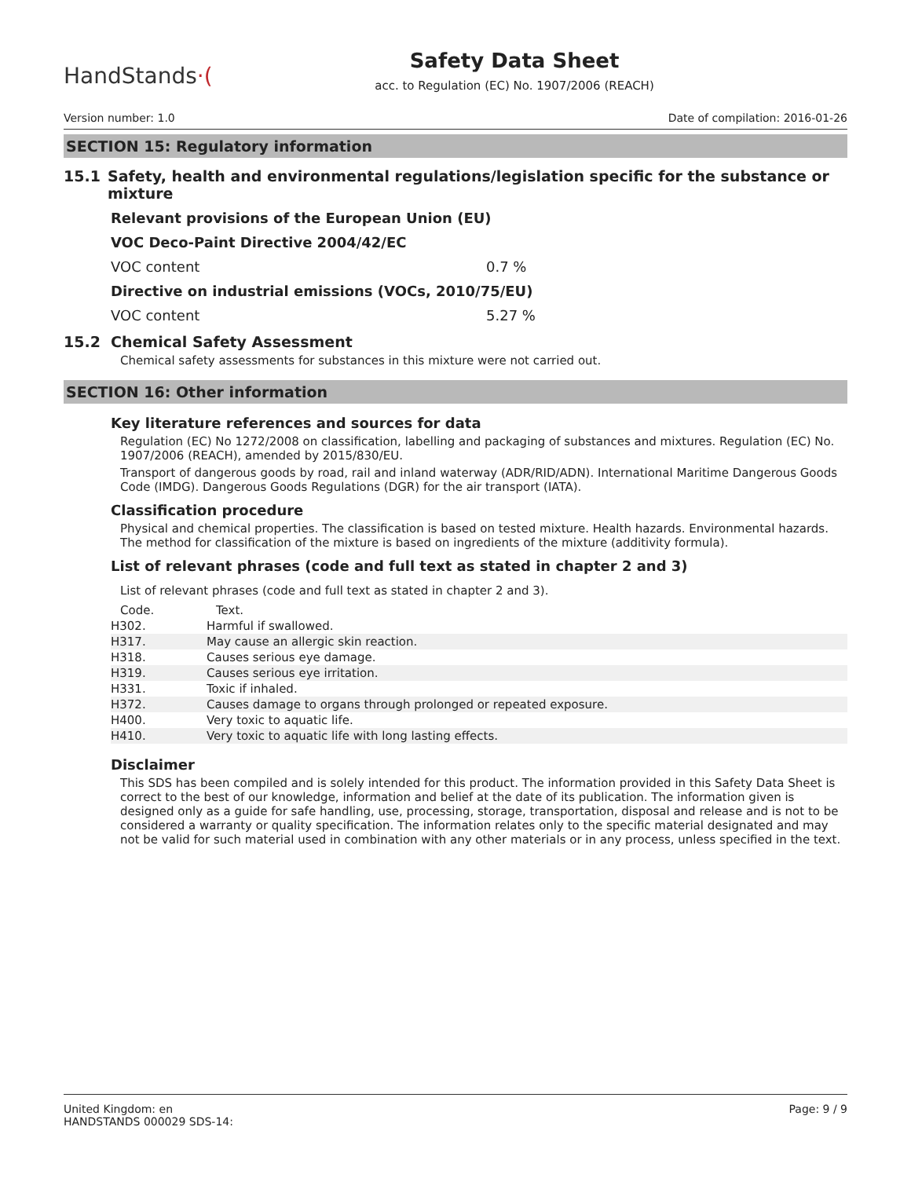HandStands·(
Safety Data Sheet
acc. to Regulation (EC) No. 1907/2006 (REACH)
Version number: 1.0 Date of compilation: 2016-01-26
SECTION 15: Regulatory information
15.1 Safety, health and environmental regulations/legislation specific for the substance or mixture
Relevant provisions of the European Union (EU)
VOC Deco-Paint Directive 2004/42/EC
VOC content 0.7 %
Directive on industrial emissions (VOCs, 2010/75/EU)
VOC content 5.27 %
15.2 Chemical Safety Assessment
Chemical safety assessments for substances in this mixture were not carried out.
SECTION 16: Other information
Key literature references and sources for data
Regulation (EC) No 1272/2008 on classification, labelling and packaging of substances and mixtures. Regulation (EC) No. 1907/2006 (REACH), amended by 2015/830/EU.
Transport of dangerous goods by road, rail and inland waterway (ADR/RID/ADN). International Maritime Dangerous Goods Code (IMDG). Dangerous Goods Regulations (DGR) for the air transport (IATA).
Classification procedure
Physical and chemical properties. The classification is based on tested mixture. Health hazards. Environmental hazards. The method for classification of the mixture is based on ingredients of the mixture (additivity formula).
List of relevant phrases (code and full text as stated in chapter 2 and 3)
List of relevant phrases (code and full text as stated in chapter 2 and 3).
| Code. | Text. |
| --- | --- |
| H302. | Harmful if swallowed. |
| H317. | May cause an allergic skin reaction. |
| H318. | Causes serious eye damage. |
| H319. | Causes serious eye irritation. |
| H331. | Toxic if inhaled. |
| H372. | Causes damage to organs through prolonged or repeated exposure. |
| H400. | Very toxic to aquatic life. |
| H410. | Very toxic to aquatic life with long lasting effects. |
Disclaimer
This SDS has been compiled and is solely intended for this product. The information provided in this Safety Data Sheet is correct to the best of our knowledge, information and belief at the date of its publication. The information given is designed only as a guide for safe handling, use, processing, storage, transportation, disposal and release and is not to be considered a warranty or quality specification. The information relates only to the specific material designated and may not be valid for such material used in combination with any other materials or in any process, unless specified in the text.
United Kingdom: en
HANDSTANDS 000029 SDS-14: Page: 9 / 9